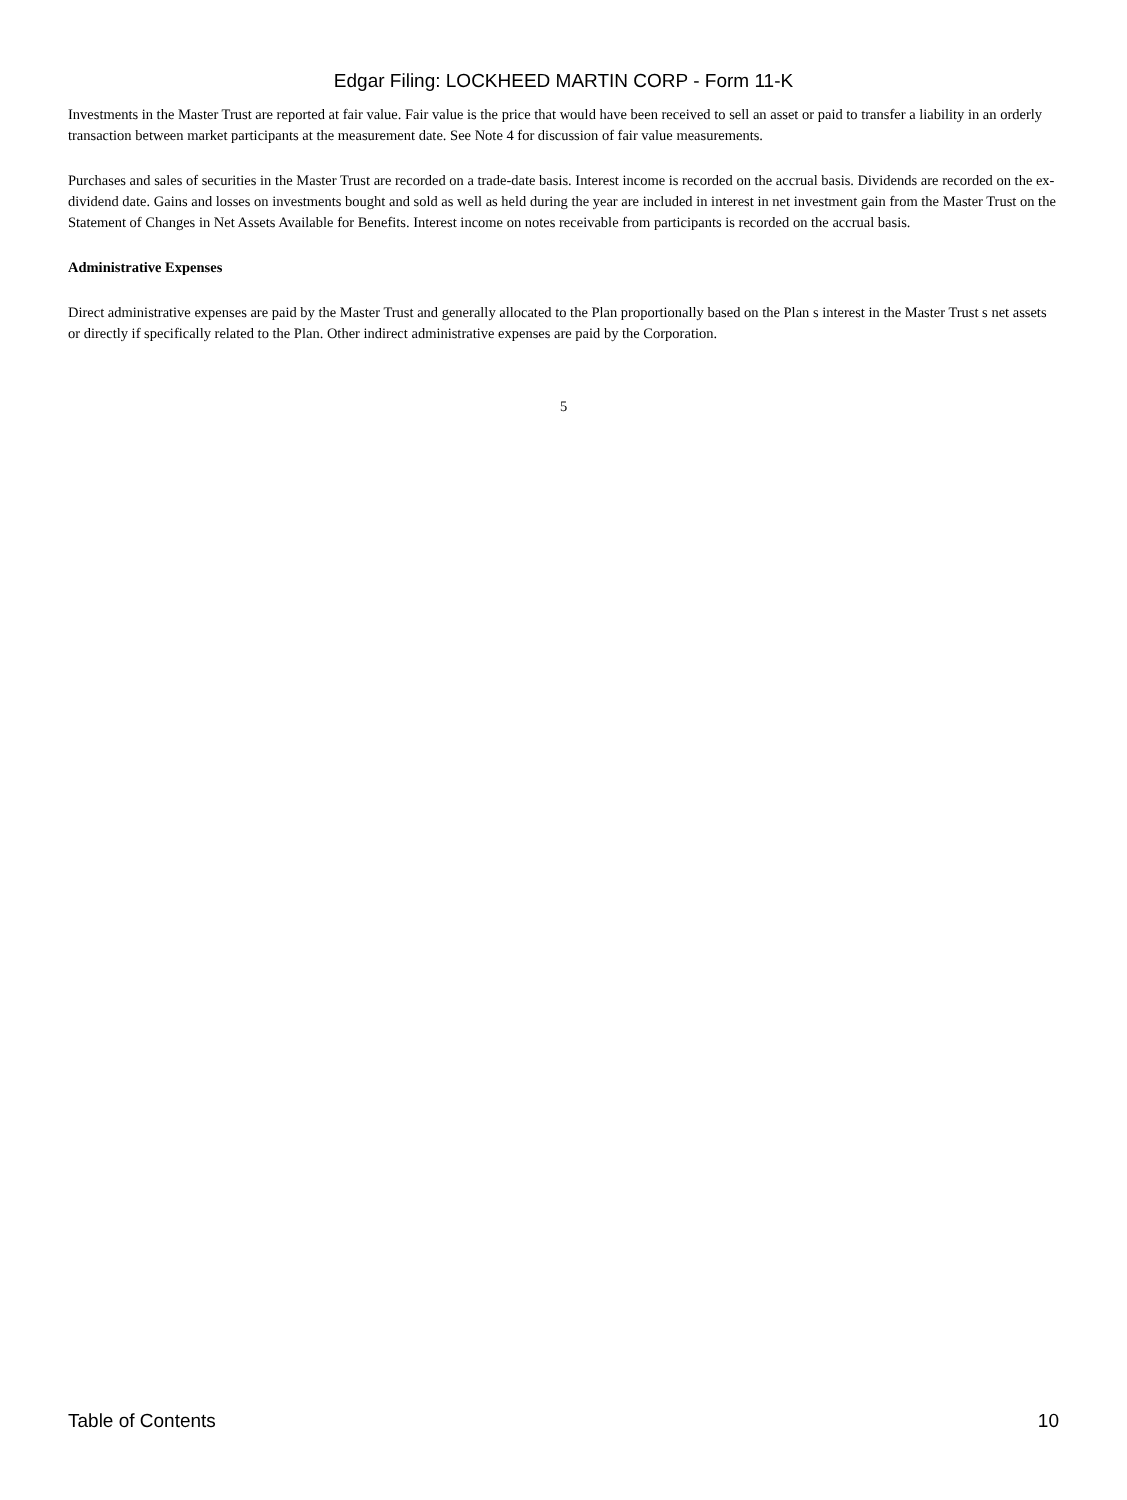Edgar Filing: LOCKHEED MARTIN CORP - Form 11-K
Investments in the Master Trust are reported at fair value. Fair value is the price that would have been received to sell an asset or paid to transfer a liability in an orderly transaction between market participants at the measurement date. See Note 4 for discussion of fair value measurements.
Purchases and sales of securities in the Master Trust are recorded on a trade-date basis. Interest income is recorded on the accrual basis. Dividends are recorded on the ex-dividend date. Gains and losses on investments bought and sold as well as held during the year are included in interest in net investment gain from the Master Trust on the Statement of Changes in Net Assets Available for Benefits. Interest income on notes receivable from participants is recorded on the accrual basis.
Administrative Expenses
Direct administrative expenses are paid by the Master Trust and generally allocated to the Plan proportionally based on the Plan s interest in the Master Trust s net assets or directly if specifically related to the Plan. Other indirect administrative expenses are paid by the Corporation.
5
Table of Contents 10